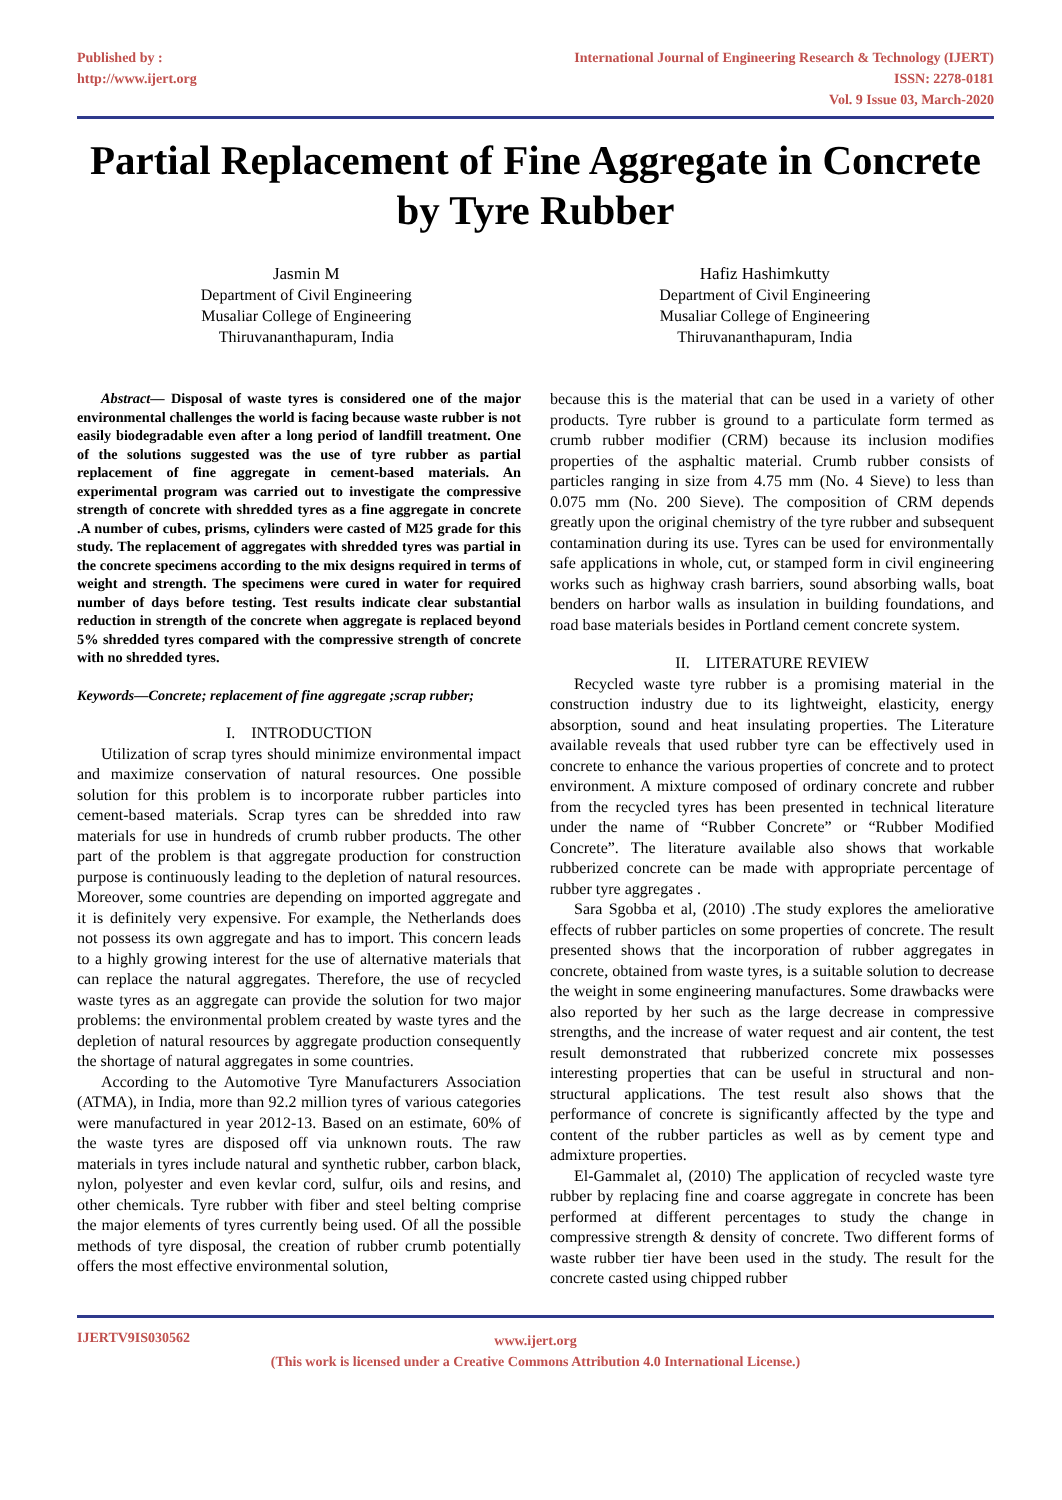Published by :
http://www.ijert.org
International Journal of Engineering Research & Technology (IJERT)
ISSN: 2278-0181
Vol. 9 Issue 03, March-2020
Partial Replacement of Fine Aggregate in Concrete by Tyre Rubber
Jasmin M
Department of Civil Engineering
Musaliar College of Engineering
Thiruvananthapuram, India
Hafiz Hashimkutty
Department of Civil Engineering
Musaliar College of Engineering
Thiruvananthapuram, India
Abstract— Disposal of waste tyres is considered one of the major environmental challenges the world is facing because waste rubber is not easily biodegradable even after a long period of landfill treatment. One of the solutions suggested was the use of tyre rubber as partial replacement of fine aggregate in cement-based materials. An experimental program was carried out to investigate the compressive strength of concrete with shredded tyres as a fine aggregate in concrete .A number of cubes, prisms, cylinders were casted of M25 grade for this study. The replacement of aggregates with shredded tyres was partial in the concrete specimens according to the mix designs required in terms of weight and strength. The specimens were cured in water for required number of days before testing. Test results indicate clear substantial reduction in strength of the concrete when aggregate is replaced beyond 5% shredded tyres compared with the compressive strength of concrete with no shredded tyres.
Keywords—Concrete; replacement of fine aggregate ;scrap rubber;
I. INTRODUCTION
Utilization of scrap tyres should minimize environmental impact and maximize conservation of natural resources. One possible solution for this problem is to incorporate rubber particles into cement-based materials. Scrap tyres can be shredded into raw materials for use in hundreds of crumb rubber products. The other part of the problem is that aggregate production for construction purpose is continuously leading to the depletion of natural resources. Moreover, some countries are depending on imported aggregate and it is definitely very expensive. For example, the Netherlands does not possess its own aggregate and has to import. This concern leads to a highly growing interest for the use of alternative materials that can replace the natural aggregates. Therefore, the use of recycled waste tyres as an aggregate can provide the solution for two major problems: the environmental problem created by waste tyres and the depletion of natural resources by aggregate production consequently the shortage of natural aggregates in some countries.
According to the Automotive Tyre Manufacturers Association (ATMA), in India, more than 92.2 million tyres of various categories were manufactured in year 2012-13. Based on an estimate, 60% of the waste tyres are disposed off via unknown routs. The raw materials in tyres include natural and synthetic rubber, carbon black, nylon, polyester and even kevlar cord, sulfur, oils and resins, and other chemicals. Tyre rubber with fiber and steel belting comprise the major elements of tyres currently being used. Of all the possible methods of tyre disposal, the creation of rubber crumb potentially offers the most effective environmental solution,
because this is the material that can be used in a variety of other products. Tyre rubber is ground to a particulate form termed as crumb rubber modifier (CRM) because its inclusion modifies properties of the asphaltic material. Crumb rubber consists of particles ranging in size from 4.75 mm (No. 4 Sieve) to less than 0.075 mm (No. 200 Sieve). The composition of CRM depends greatly upon the original chemistry of the tyre rubber and subsequent contamination during its use. Tyres can be used for environmentally safe applications in whole, cut, or stamped form in civil engineering works such as highway crash barriers, sound absorbing walls, boat benders on harbor walls as insulation in building foundations, and road base materials besides in Portland cement concrete system.
II. LITERATURE REVIEW
Recycled waste tyre rubber is a promising material in the construction industry due to its lightweight, elasticity, energy absorption, sound and heat insulating properties. The Literature available reveals that used rubber tyre can be effectively used in concrete to enhance the various properties of concrete and to protect environment. A mixture composed of ordinary concrete and rubber from the recycled tyres has been presented in technical literature under the name of “Rubber Concrete” or “Rubber Modified Concrete”. The literature available also shows that workable rubberized concrete can be made with appropriate percentage of rubber tyre aggregates .
Sara Sgobba et al, (2010) .The study explores the ameliorative effects of rubber particles on some properties of concrete. The result presented shows that the incorporation of rubber aggregates in concrete, obtained from waste tyres, is a suitable solution to decrease the weight in some engineering manufactures. Some drawbacks were also reported by her such as the large decrease in compressive strengths, and the increase of water request and air content, the test result demonstrated that rubberized concrete mix possesses interesting properties that can be useful in structural and non-structural applications. The test result also shows that the performance of concrete is significantly affected by the type and content of the rubber particles as well as by cement type and admixture properties.
El-Gammalet al, (2010) The application of recycled waste tyre rubber by replacing fine and coarse aggregate in concrete has been performed at different percentages to study the change in compressive strength & density of concrete. Two different forms of waste rubber tier have been used in the study. The result for the concrete casted using chipped rubber
IJERTV9IS030562
www.ijert.org
(This work is licensed under a Creative Commons Attribution 4.0 International License.)